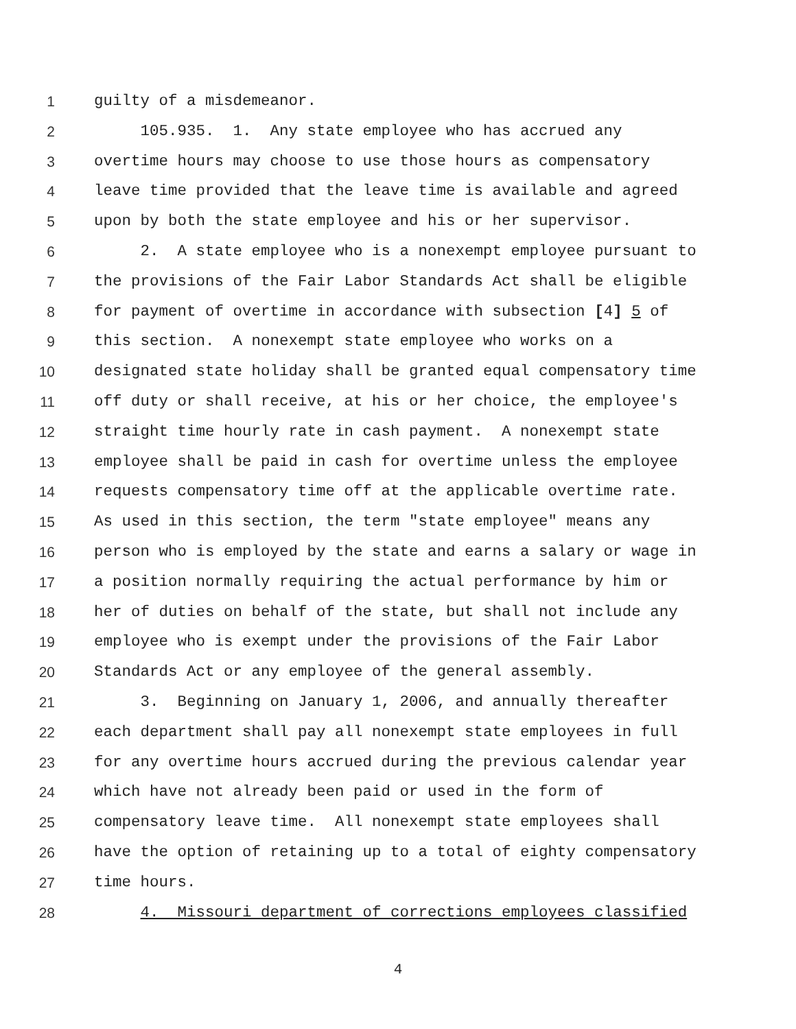1 guilty of a misdemeanor.
2 105.935. 1. Any state employee who has accrued any
3 overtime hours may choose to use those hours as compensatory
4 leave time provided that the leave time is available and agreed
5 upon by both the state employee and his or her supervisor.
6 2. A state employee who is a nonexempt employee pursuant to
7 the provisions of the Fair Labor Standards Act shall be eligible
8 for payment of overtime in accordance with subsection [4] 5 of
9 this section. A nonexempt state employee who works on a
10 designated state holiday shall be granted equal compensatory time
11 off duty or shall receive, at his or her choice, the employee's
12 straight time hourly rate in cash payment. A nonexempt state
13 employee shall be paid in cash for overtime unless the employee
14 requests compensatory time off at the applicable overtime rate.
15 As used in this section, the term "state employee" means any
16 person who is employed by the state and earns a salary or wage in
17 a position normally requiring the actual performance by him or
18 her of duties on behalf of the state, but shall not include any
19 employee who is exempt under the provisions of the Fair Labor
20 Standards Act or any employee of the general assembly.
21 3. Beginning on January 1, 2006, and annually thereafter
22 each department shall pay all nonexempt state employees in full
23 for any overtime hours accrued during the previous calendar year
24 which have not already been paid or used in the form of
25 compensatory leave time. All nonexempt state employees shall
26 have the option of retaining up to a total of eighty compensatory
27 time hours.
28 4. Missouri department of corrections employees classified
4